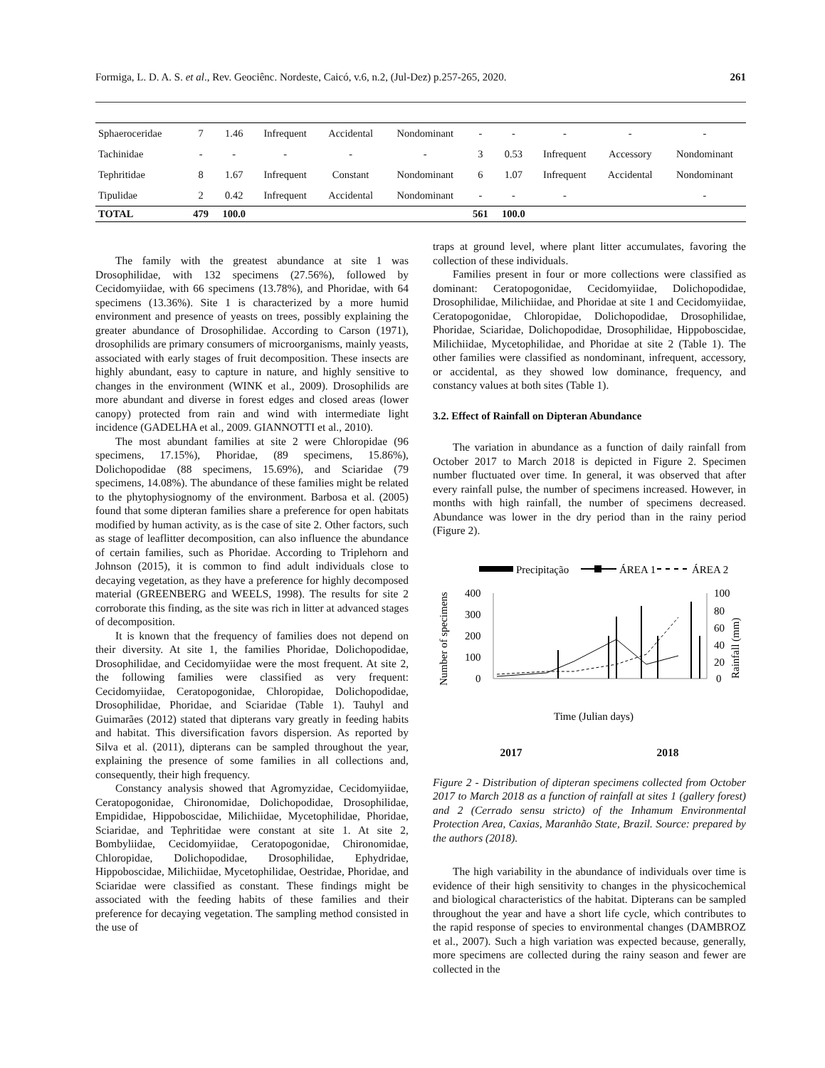Formiga, L. D. A. S. et al., Rev. Geociênc. Nordeste, Caicó, v.6, n.2, (Jul-Dez) p.257-265, 2020. 261
| Sphaeroceridae | 7 | 1.46 | Infrequent | Accidental | Nondominant | - | - | - | - | - |
| Tachinidae | - | - | - | - | - | 3 | 0.53 | Infrequent | Accessory | Nondominant |
| Tephritidae | 8 | 1.67 | Infrequent | Constant | Nondominant | 6 | 1.07 | Infrequent | Accidental | Nondominant |
| Tipulidae | 2 | 0.42 | Infrequent | Accidental | Nondominant | - | - | - | | - |
| TOTAL | 479 | 100.0 | | | | 561 | 100.0 | | | |
The family with the greatest abundance at site 1 was Drosophilidae, with 132 specimens (27.56%), followed by Cecidomyiidae, with 66 specimens (13.78%), and Phoridae, with 64 specimens (13.36%). Site 1 is characterized by a more humid environment and presence of yeasts on trees, possibly explaining the greater abundance of Drosophilidae. According to Carson (1971), drosophilids are primary consumers of microorganisms, mainly yeasts, associated with early stages of fruit decomposition. These insects are highly abundant, easy to capture in nature, and highly sensitive to changes in the environment (WINK et al., 2009). Drosophilids are more abundant and diverse in forest edges and closed areas (lower canopy) protected from rain and wind with intermediate light incidence (GADELHA et al., 2009. GIANNOTTI et al., 2010).
The most abundant families at site 2 were Chloropidae (96 specimens, 17.15%), Phoridae, (89 specimens, 15.86%), Dolichopodidae (88 specimens, 15.69%), and Sciaridae (79 specimens, 14.08%). The abundance of these families might be related to the phytophysiognomy of the environment. Barbosa et al. (2005) found that some dipteran families share a preference for open habitats modified by human activity, as is the case of site 2. Other factors, such as stage of leaflitter decomposition, can also influence the abundance of certain families, such as Phoridae. According to Triplehorn and Johnson (2015), it is common to find adult individuals close to decaying vegetation, as they have a preference for highly decomposed material (GREENBERG and WEELS, 1998). The results for site 2 corroborate this finding, as the site was rich in litter at advanced stages of decomposition.
It is known that the frequency of families does not depend on their diversity. At site 1, the families Phoridae, Dolichopodidae, Drosophilidae, and Cecidomyiidae were the most frequent. At site 2, the following families were classified as very frequent: Cecidomyiidae, Ceratopogonidae, Chloropidae, Dolichopodidae, Drosophilidae, Phoridae, and Sciaridae (Table 1). Tauhyl and Guimarães (2012) stated that dipterans vary greatly in feeding habits and habitat. This diversification favors dispersion. As reported by Silva et al. (2011), dipterans can be sampled throughout the year, explaining the presence of some families in all collections and, consequently, their high frequency.
Constancy analysis showed that Agromyzidae, Cecidomyiidae, Ceratopogonidae, Chironomidae, Dolichopodidae, Drosophilidae, Empididae, Hippoboscidae, Milichiidae, Mycetophilidae, Phoridae, Sciaridae, and Tephritidae were constant at site 1. At site 2, Bombyliidae, Cecidomyiidae, Ceratopogonidae, Chironomidae, Chloropidae, Dolichopodidae, Drosophilidae, Ephydridae, Hippoboscidae, Milichiidae, Mycetophilidae, Oestridae, Phoridae, and Sciaridae were classified as constant. These findings might be associated with the feeding habits of these families and their preference for decaying vegetation. The sampling method consisted in the use of
traps at ground level, where plant litter accumulates, favoring the collection of these individuals.
Families present in four or more collections were classified as dominant: Ceratopogonidae, Cecidomyiidae, Dolichopodidae, Drosophilidae, Milichiidae, and Phoridae at site 1 and Cecidomyiidae, Ceratopogonidae, Chloropidae, Dolichopodidae, Drosophilidae, Phoridae, Sciaridae, Dolichopodidae, Drosophilidae, Hippoboscidae, Milichiidae, Mycetophilidae, and Phoridae at site 2 (Table 1). The other families were classified as nondominant, infrequent, accessory, or accidental, as they showed low dominance, frequency, and constancy values at both sites (Table 1).
3.2. Effect of Rainfall on Dipteran Abundance
The variation in abundance as a function of daily rainfall from October 2017 to March 2018 is depicted in Figure 2. Specimen number fluctuated over time. In general, it was observed that after every rainfall pulse, the number of specimens increased. However, in months with high rainfall, the number of specimens decreased. Abundance was lower in the dry period than in the rainy period (Figure 2).
Precipitação
ÁREA 1
ÁREA 2
Number of specimens
Rainfall (mm)
400
300
200
100
0
100
80
60
40
20
0
Time (Julian days)
2017 2018
Figure 2 - Distribution of dipteran specimens collected from October 2017 to March 2018 as a function of rainfall at sites 1 (gallery forest) and 2 (Cerrado sensu stricto) of the Inhamum Environmental Protection Area, Caxias, Maranhão State, Brazil. Source: prepared by the authors (2018).
The high variability in the abundance of individuals over time is evidence of their high sensitivity to changes in the physicochemical and biological characteristics of the habitat. Dipterans can be sampled throughout the year and have a short life cycle, which contributes to the rapid response of species to environmental changes (DAMBROZ et al., 2007). Such a high variation was expected because, generally, more specimens are collected during the rainy season and fewer are collected in the